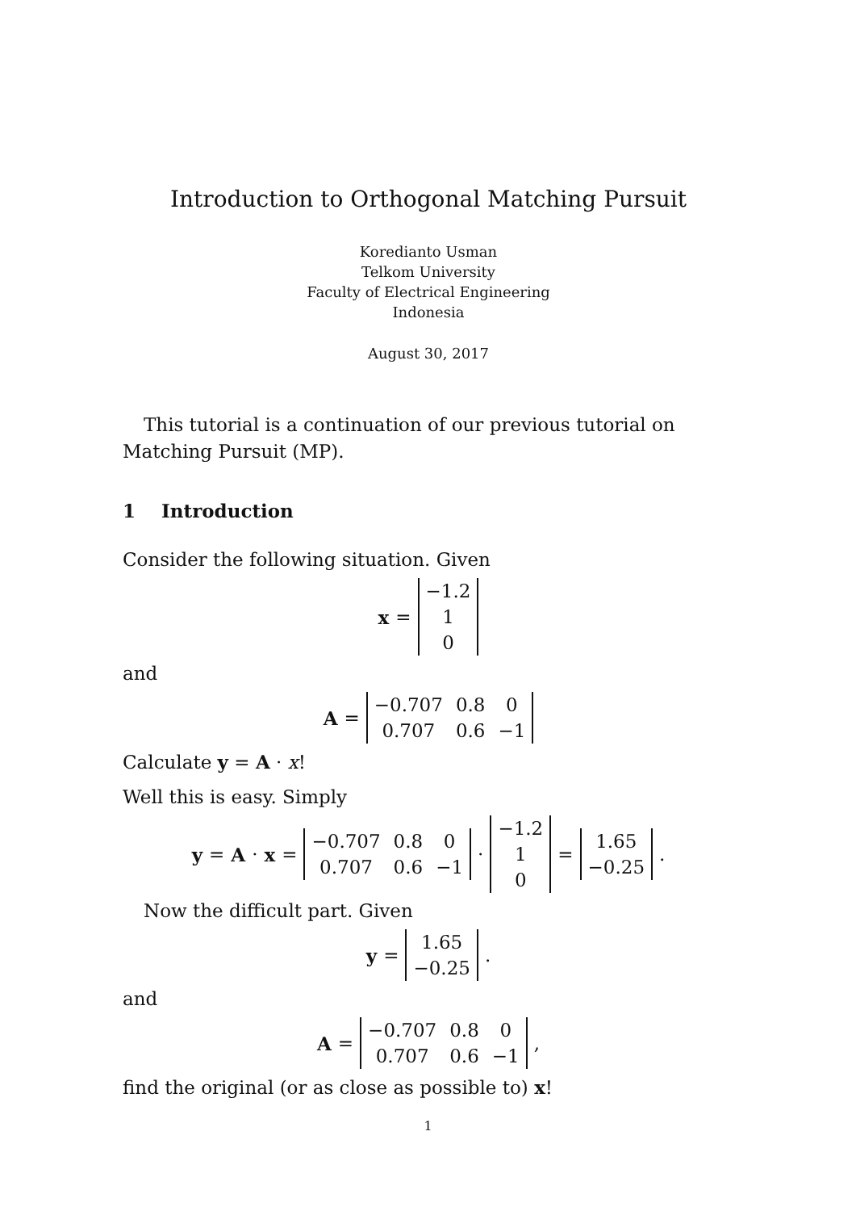Introduction to Orthogonal Matching Pursuit
Koredianto Usman
Telkom University
Faculty of Electrical Engineering
Indonesia
August 30, 2017
This tutorial is a continuation of our previous tutorial on Matching Pursuit (MP).
1 Introduction
Consider the following situation. Given
x =
| −1.2 |
| 1 |
| 0 |
and
A =
| −0.707 | 0.8 | 0 |
| 0.707 | 0.6 | −1 |
Calculate y = A · x!
Well this is easy. Simply
y = A · x =
| −0.707 | 0.8 | 0 |
| 0.707 | 0.6 | −1 |
·
| −1.2 |
| 1 |
| 0 |
=
| 1.65 |
| −0.25 |
.
Now the difficult part. Given
y =
| 1.65 |
| −0.25 |
.
and
A =
| −0.707 | 0.8 | 0 |
| 0.707 | 0.6 | −1 |
,
find the original (or as close as possible to) x!
1